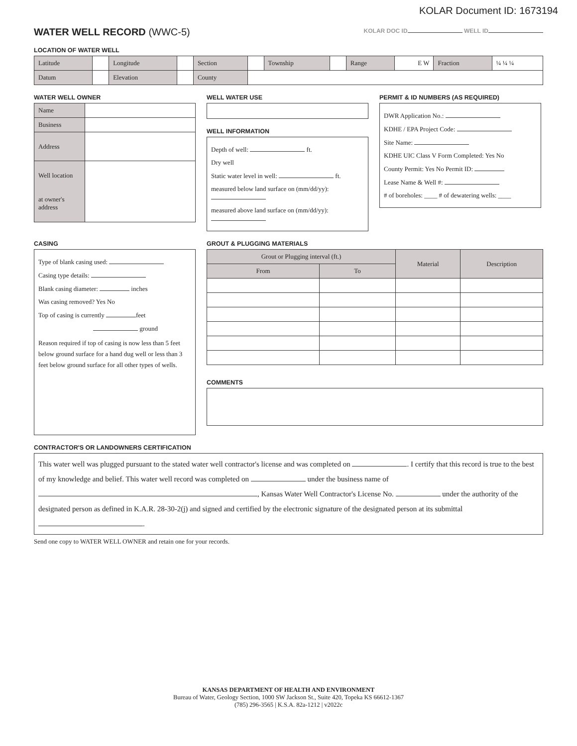KOLAR Document ID: 1673194
WATER WELL RECORD (WWC-5)
KOLAR DOC ID WELL ID
LOCATION OF WATER WELL
| Latitude | | Longitude | | Section | | Township | | Range | E W | Fraction | ¼ ¼ ¼ |
| Datum | | Elevation | | County | | | | | | | |
WATER WELL OWNER
| Name | |
| Business | |
| Address | |
| Well location at owner's address | |
WELL WATER USE
WELL INFORMATION
Depth of well: ft.
Dry well
Static water level in well: ft.
measured below land surface on (mm/dd/yy):
measured above land surface on (mm/dd/yy):
PERMIT & ID NUMBERS (AS REQUIRED)
DWR Application No.:
KDHE / EPA Project Code:
Site Name:
KDHE UIC Class V Form Completed: Yes No
County Permit: Yes No Permit ID:
Lease Name & Well #:
# of boreholes: ____ # of dewatering wells: ____
CASING
Type of blank casing used:
Casing type details:
Blank casing diameter: inches
Was casing removed? Yes No
Top of casing is currently feet
ground
Reason required if top of casing is now less than 5 feet below ground surface for a hand dug well or less than 3 feet below ground surface for all other types of wells.
GROUT & PLUGGING MATERIALS
| Grout or Plugging interval (ft.) | | Material | Description |
| --- | --- | --- | --- |
| From | To | | |
COMMENTS
CONTRACTOR'S OR LANDOWNERS CERTIFICATION
This water well was plugged pursuant to the stated water well contractor's license and was completed on . I certify that this record is true to the best of my knowledge and belief. This water well record was completed on under the business name of , Kansas Water Well Contractor's License No. under the authority of the designated person as defined in K.A.R. 28-30-2(j) and signed and certified by the electronic signature of the designated person at its submittal .
Send one copy to WATER WELL OWNER and retain one for your records.
KANSAS DEPARTMENT OF HEALTH AND ENVIRONMENT
Bureau of Water, Geology Section, 1000 SW Jackson St., Suite 420, Topeka KS 66612-1367
(785) 296-3565 | K.S.A. 82a-1212 | v2022c